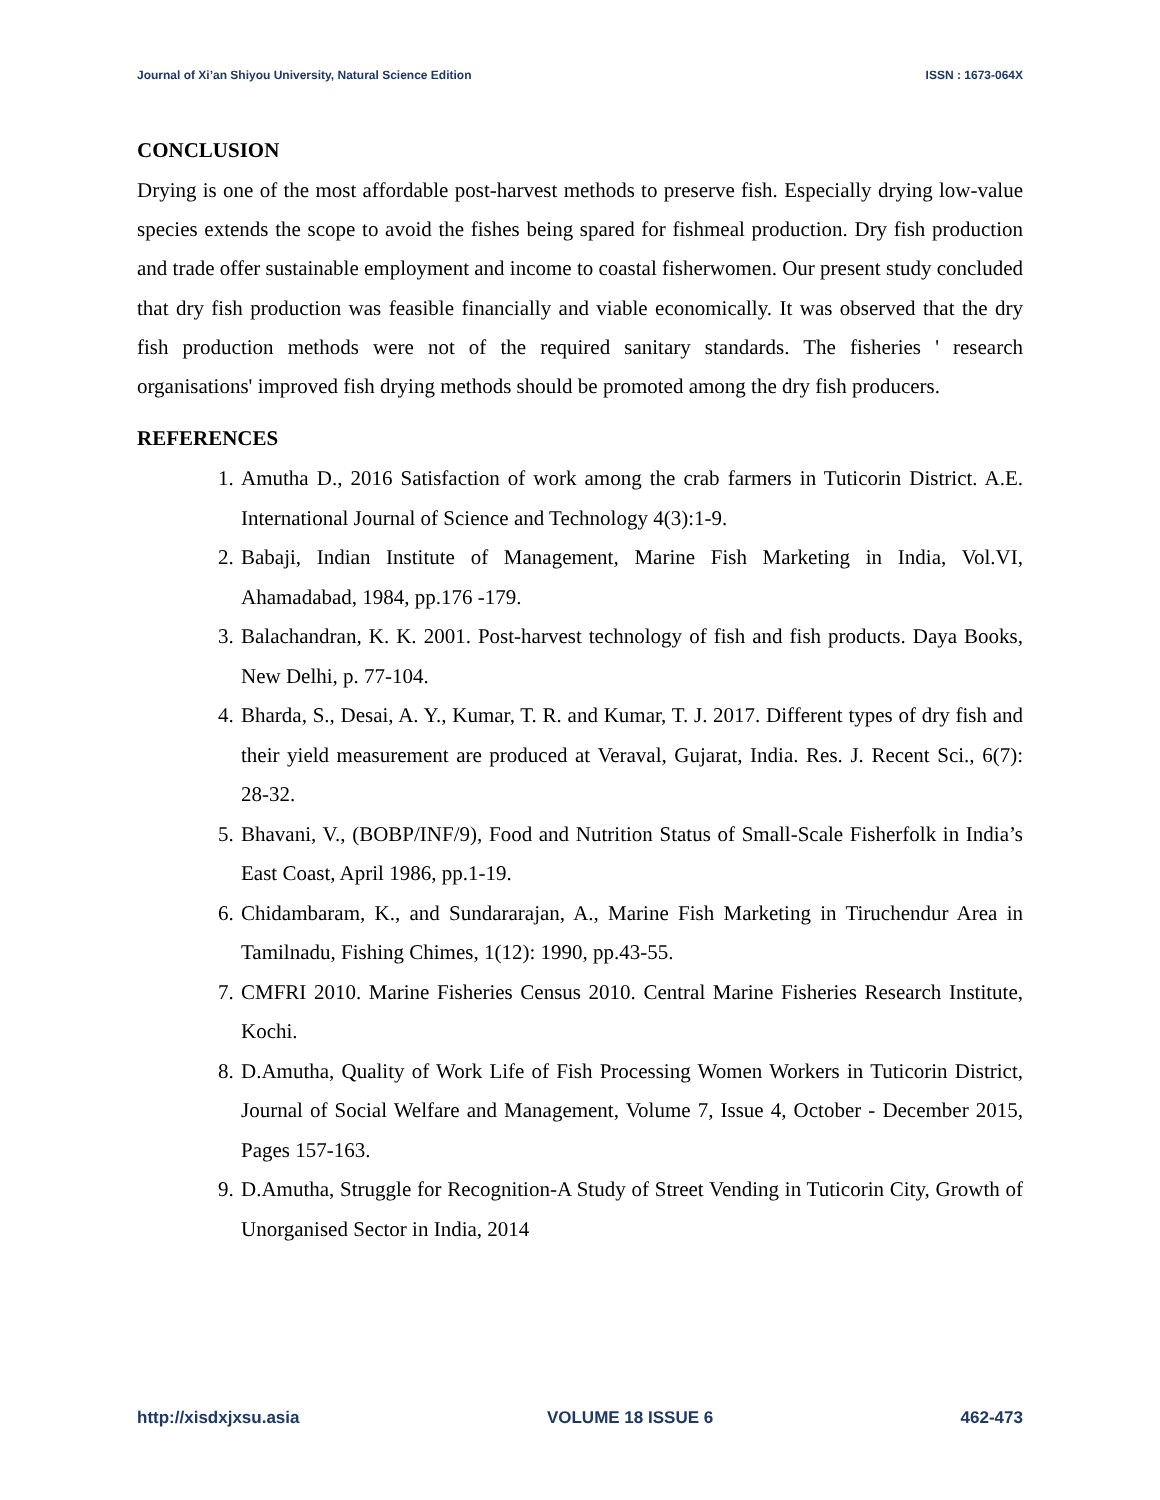Journal of Xi’an Shiyou University, Natural Science Edition ISSN : 1673-064X
CONCLUSION
Drying is one of the most affordable post-harvest methods to preserve fish. Especially drying low-value species extends the scope to avoid the fishes being spared for fishmeal production. Dry fish production and trade offer sustainable employment and income to coastal fisherwomen. Our present study concluded that dry fish production was feasible financially and viable economically. It was observed that the dry fish production methods were not of the required sanitary standards. The fisheries ' research organisations' improved fish drying methods should be promoted among the dry fish producers.
REFERENCES
1. Amutha D., 2016 Satisfaction of work among the crab farmers in Tuticorin District. A.E. International Journal of Science and Technology 4(3):1-9.
2. Babaji, Indian Institute of Management, Marine Fish Marketing in India, Vol.VI, Ahamadabad, 1984, pp.176 -179.
3. Balachandran, K. K. 2001. Post-harvest technology of fish and fish products. Daya Books, New Delhi, p. 77-104.
4. Bharda, S., Desai, A. Y., Kumar, T. R. and Kumar, T. J. 2017. Different types of dry fish and their yield measurement are produced at Veraval, Gujarat, India. Res. J. Recent Sci., 6(7): 28-32.
5. Bhavani, V., (BOBP/INF/9), Food and Nutrition Status of Small-Scale Fisherfolk in India’s East Coast, April 1986, pp.1-19.
6. Chidambaram, K., and Sundararajan, A., Marine Fish Marketing in Tiruchendur Area in Tamilnadu, Fishing Chimes, 1(12): 1990, pp.43-55.
7. CMFRI 2010. Marine Fisheries Census 2010. Central Marine Fisheries Research Institute, Kochi.
8. D.Amutha, Quality of Work Life of Fish Processing Women Workers in Tuticorin District, Journal of Social Welfare and Management, Volume 7, Issue 4, October - December 2015, Pages 157-163.
9. D.Amutha, Struggle for Recognition-A Study of Street Vending in Tuticorin City, Growth of Unorganised Sector in India, 2014
http://xisdxjxsu.asia VOLUME 18 ISSUE 6 462-473